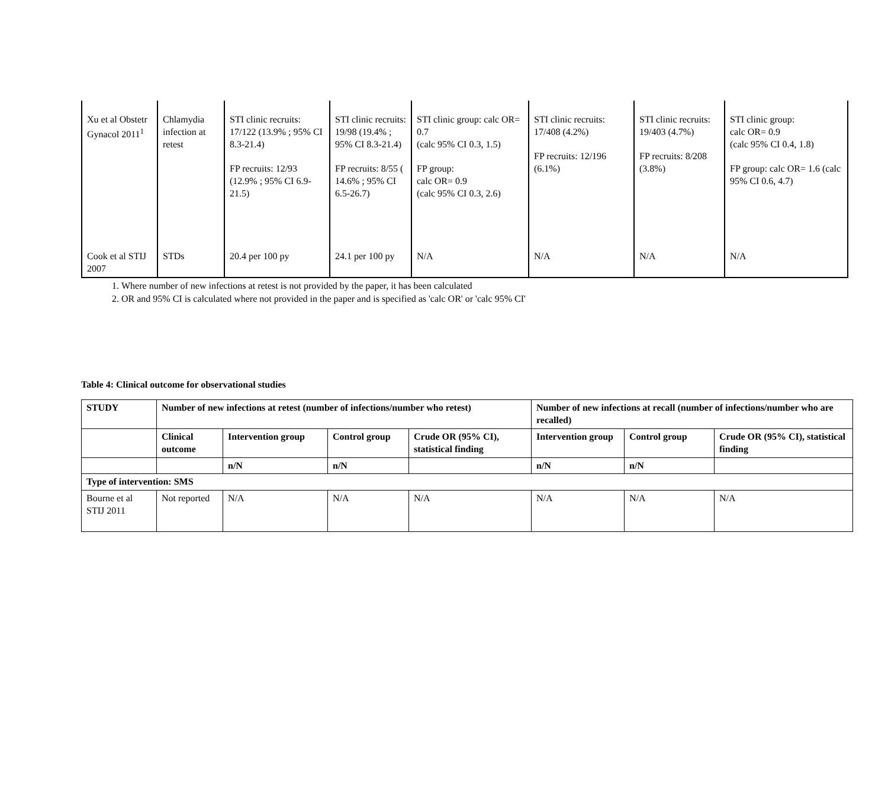| Xu et al Obstetr Gynacol 2011<sup>1</sup> | Chlamydia infection at retest | STI clinic recruits: 17/122 (13.9% ; 95% CI 8.3-21.4) FP recruits: 12/93 (12.9% ; 95% CI 6.9-21.5) | STI clinic recruits: 19/98 (19.4% ; 95% CI 8.3-21.4) FP recruits: 8/55 ( 14.6% ; 95% CI 6.5-26.7) | STI clinic group: calc OR= 0.7 (calc 95% CI 0.3, 1.5) FP group: calc OR= 0.9 (calc 95% CI 0.3, 2.6) | STI clinic recruits: 17/408 (4.2%) FP recruits: 12/196 (6.1%) | STI clinic recruits: 19/403 (4.7%) FP recruits: 8/208 (3.8%) | STI clinic group: calc OR= 0.9 (calc 95% CI 0.4, 1.8) FP group: calc OR= 1.6 (calc 95% CI 0.6, 4.7) |
| Cook et al STIJ 2007 | STDs | 20.4 per 100 py | 24.1 per 100 py | N/A | N/A | N/A | N/A |
1. Where number of new infections at retest is not provided by the paper, it has been calculated
2. OR and 95% CI is calculated where not provided in the paper and is specified as 'calc OR' or 'calc 95% CI'
Table 4: Clinical outcome for observational studies
| STUDY | Number of new infections at retest (number of infections/number who retest) | | | | Number of new infections at recall (number of infections/number who are recalled) | | |
| --- | --- | --- | --- | --- | --- | --- | --- |
| | Clinical outcome | Intervention group | Control group | Crude OR (95% CI), statistical finding | Intervention group | Control group | Crude OR (95% CI), statistical finding |
| | | n/N | n/N | | n/N | n/N | |
| Type of intervention: SMS | | | | | | | |
| Bourne et al STIJ 2011 | Not reported | N/A | N/A | N/A | N/A | N/A | N/A |